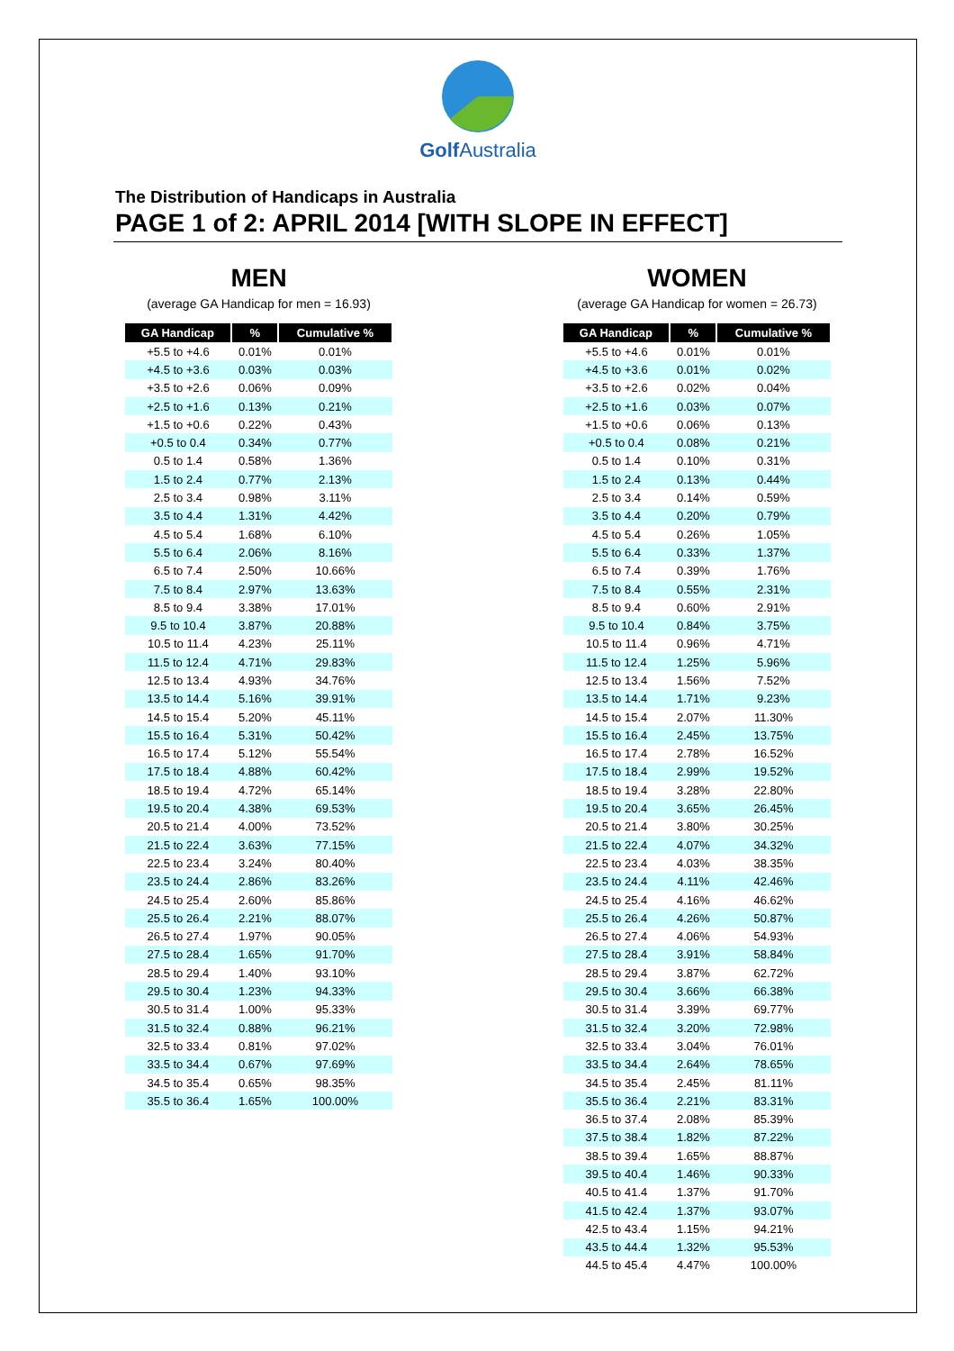Golf Australia
The Distribution of Handicaps in Australia
PAGE 1 of 2: APRIL 2014 [WITH SLOPE IN EFFECT]
MEN
(average GA Handicap for men = 16.93)
| GA Handicap | % | Cumulative % |
| --- | --- | --- |
| +5.5 to +4.6 | 0.01% | 0.01% |
| +4.5 to +3.6 | 0.03% | 0.03% |
| +3.5 to +2.6 | 0.06% | 0.09% |
| +2.5 to +1.6 | 0.13% | 0.21% |
| +1.5 to +0.6 | 0.22% | 0.43% |
| +0.5 to 0.4 | 0.34% | 0.77% |
| 0.5 to 1.4 | 0.58% | 1.36% |
| 1.5 to 2.4 | 0.77% | 2.13% |
| 2.5 to 3.4 | 0.98% | 3.11% |
| 3.5 to 4.4 | 1.31% | 4.42% |
| 4.5 to 5.4 | 1.68% | 6.10% |
| 5.5 to 6.4 | 2.06% | 8.16% |
| 6.5 to 7.4 | 2.50% | 10.66% |
| 7.5 to 8.4 | 2.97% | 13.63% |
| 8.5 to 9.4 | 3.38% | 17.01% |
| 9.5 to 10.4 | 3.87% | 20.88% |
| 10.5 to 11.4 | 4.23% | 25.11% |
| 11.5 to 12.4 | 4.71% | 29.83% |
| 12.5 to 13.4 | 4.93% | 34.76% |
| 13.5 to 14.4 | 5.16% | 39.91% |
| 14.5 to 15.4 | 5.20% | 45.11% |
| 15.5 to 16.4 | 5.31% | 50.42% |
| 16.5 to 17.4 | 5.12% | 55.54% |
| 17.5 to 18.4 | 4.88% | 60.42% |
| 18.5 to 19.4 | 4.72% | 65.14% |
| 19.5 to 20.4 | 4.38% | 69.53% |
| 20.5 to 21.4 | 4.00% | 73.52% |
| 21.5 to 22.4 | 3.63% | 77.15% |
| 22.5 to 23.4 | 3.24% | 80.40% |
| 23.5 to 24.4 | 2.86% | 83.26% |
| 24.5 to 25.4 | 2.60% | 85.86% |
| 25.5 to 26.4 | 2.21% | 88.07% |
| 26.5 to 27.4 | 1.97% | 90.05% |
| 27.5 to 28.4 | 1.65% | 91.70% |
| 28.5 to 29.4 | 1.40% | 93.10% |
| 29.5 to 30.4 | 1.23% | 94.33% |
| 30.5 to 31.4 | 1.00% | 95.33% |
| 31.5 to 32.4 | 0.88% | 96.21% |
| 32.5 to 33.4 | 0.81% | 97.02% |
| 33.5 to 34.4 | 0.67% | 97.69% |
| 34.5 to 35.4 | 0.65% | 98.35% |
| 35.5 to 36.4 | 1.65% | 100.00% |
WOMEN
(average GA Handicap for women = 26.73)
| GA Handicap | % | Cumulative % |
| --- | --- | --- |
| +5.5 to +4.6 | 0.01% | 0.01% |
| +4.5 to +3.6 | 0.01% | 0.02% |
| +3.5 to +2.6 | 0.02% | 0.04% |
| +2.5 to +1.6 | 0.03% | 0.07% |
| +1.5 to +0.6 | 0.06% | 0.13% |
| +0.5 to 0.4 | 0.08% | 0.21% |
| 0.5 to 1.4 | 0.10% | 0.31% |
| 1.5 to 2.4 | 0.13% | 0.44% |
| 2.5 to 3.4 | 0.14% | 0.59% |
| 3.5 to 4.4 | 0.20% | 0.79% |
| 4.5 to 5.4 | 0.26% | 1.05% |
| 5.5 to 6.4 | 0.33% | 1.37% |
| 6.5 to 7.4 | 0.39% | 1.76% |
| 7.5 to 8.4 | 0.55% | 2.31% |
| 8.5 to 9.4 | 0.60% | 2.91% |
| 9.5 to 10.4 | 0.84% | 3.75% |
| 10.5 to 11.4 | 0.96% | 4.71% |
| 11.5 to 12.4 | 1.25% | 5.96% |
| 12.5 to 13.4 | 1.56% | 7.52% |
| 13.5 to 14.4 | 1.71% | 9.23% |
| 14.5 to 15.4 | 2.07% | 11.30% |
| 15.5 to 16.4 | 2.45% | 13.75% |
| 16.5 to 17.4 | 2.78% | 16.52% |
| 17.5 to 18.4 | 2.99% | 19.52% |
| 18.5 to 19.4 | 3.28% | 22.80% |
| 19.5 to 20.4 | 3.65% | 26.45% |
| 20.5 to 21.4 | 3.80% | 30.25% |
| 21.5 to 22.4 | 4.07% | 34.32% |
| 22.5 to 23.4 | 4.03% | 38.35% |
| 23.5 to 24.4 | 4.11% | 42.46% |
| 24.5 to 25.4 | 4.16% | 46.62% |
| 25.5 to 26.4 | 4.26% | 50.87% |
| 26.5 to 27.4 | 4.06% | 54.93% |
| 27.5 to 28.4 | 3.91% | 58.84% |
| 28.5 to 29.4 | 3.87% | 62.72% |
| 29.5 to 30.4 | 3.66% | 66.38% |
| 30.5 to 31.4 | 3.39% | 69.77% |
| 31.5 to 32.4 | 3.20% | 72.98% |
| 32.5 to 33.4 | 3.04% | 76.01% |
| 33.5 to 34.4 | 2.64% | 78.65% |
| 34.5 to 35.4 | 2.45% | 81.11% |
| 35.5 to 36.4 | 2.21% | 83.31% |
| 36.5 to 37.4 | 2.08% | 85.39% |
| 37.5 to 38.4 | 1.82% | 87.22% |
| 38.5 to 39.4 | 1.65% | 88.87% |
| 39.5 to 40.4 | 1.46% | 90.33% |
| 40.5 to 41.4 | 1.37% | 91.70% |
| 41.5 to 42.4 | 1.37% | 93.07% |
| 42.5 to 43.4 | 1.15% | 94.21% |
| 43.5 to 44.4 | 1.32% | 95.53% |
| 44.5 to 45.4 | 4.47% | 100.00% |